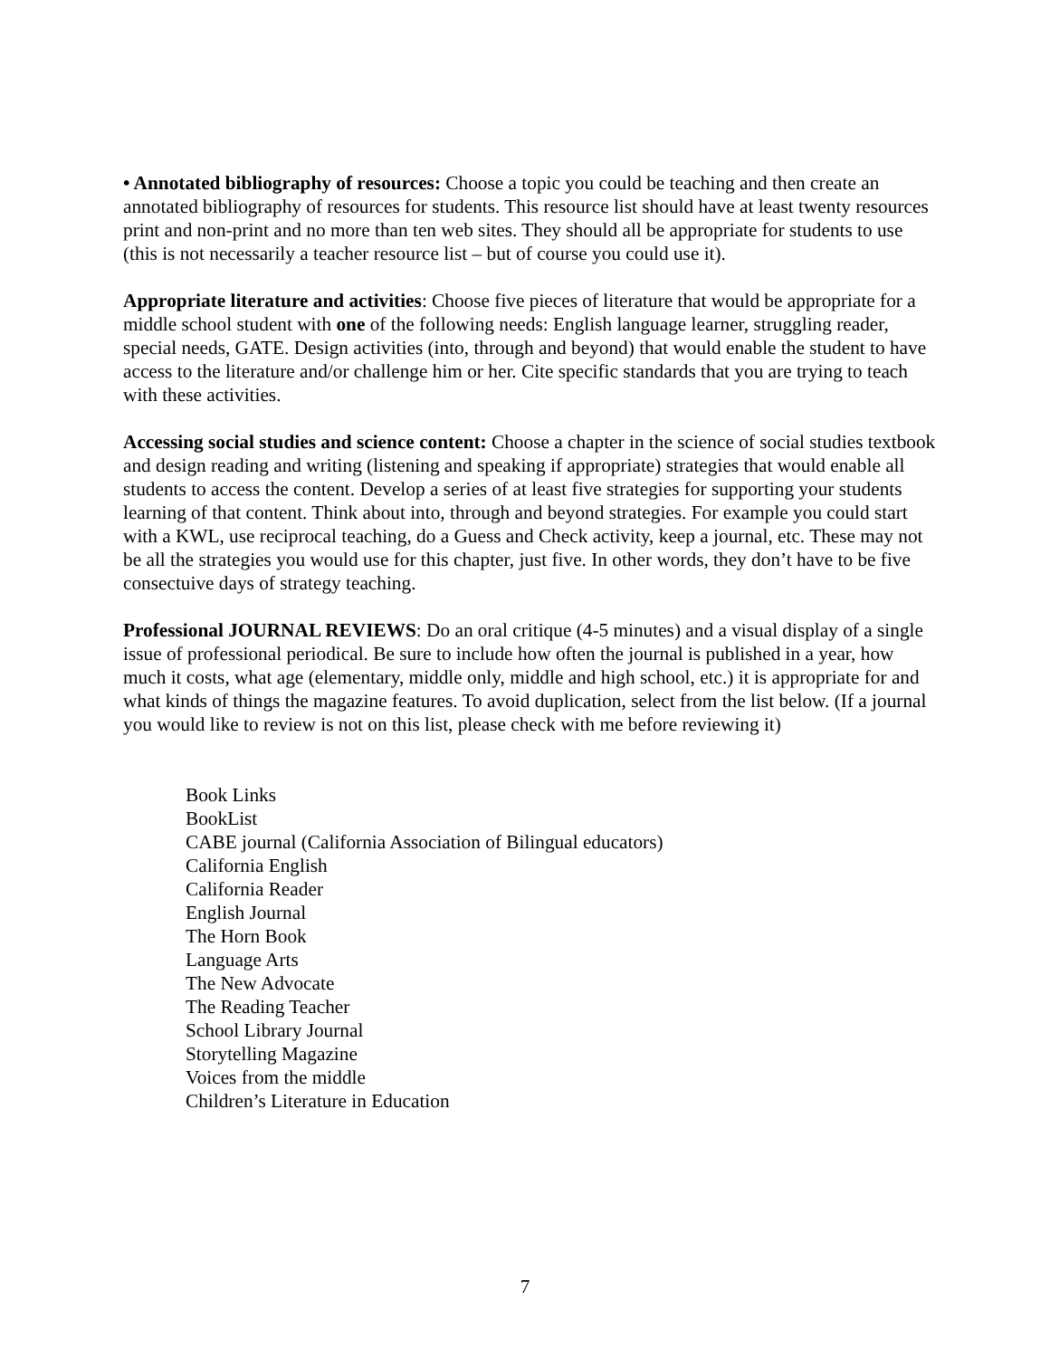• Annotated bibliography of resources: Choose a topic you could be teaching and then create an annotated bibliography of resources for students. This resource list should have at least twenty resources print and non-print and no more than ten web sites. They should all be appropriate for students to use (this is not necessarily a teacher resource list – but of course you could use it).
Appropriate literature and activities: Choose five pieces of literature that would be appropriate for a middle school student with one of the following needs: English language learner, struggling reader, special needs, GATE. Design activities (into, through and beyond) that would enable the student to have access to the literature and/or challenge him or her. Cite specific standards that you are trying to teach with these activities.
Accessing social studies and science content: Choose a chapter in the science of social studies textbook and design reading and writing (listening and speaking if appropriate) strategies that would enable all students to access the content. Develop a series of at least five strategies for supporting your students learning of that content. Think about into, through and beyond strategies. For example you could start with a KWL, use reciprocal teaching, do a Guess and Check activity, keep a journal, etc. These may not be all the strategies you would use for this chapter, just five. In other words, they don’t have to be five consectuive days of strategy teaching.
Professional JOURNAL REVIEWS: Do an oral critique (4-5 minutes) and a visual display of a single issue of professional periodical. Be sure to include how often the journal is published in a year, how much it costs, what age (elementary, middle only, middle and high school, etc.) it is appropriate for and what kinds of things the magazine features. To avoid duplication, select from the list below. (If a journal you would like to review is not on this list, please check with me before reviewing it)
Book Links
BookList
CABE journal (California Association of Bilingual educators)
California English
California Reader
English Journal
The Horn Book
Language Arts
The New Advocate
The Reading Teacher
School Library Journal
Storytelling Magazine
Voices from the middle
Children’s Literature in Education
7